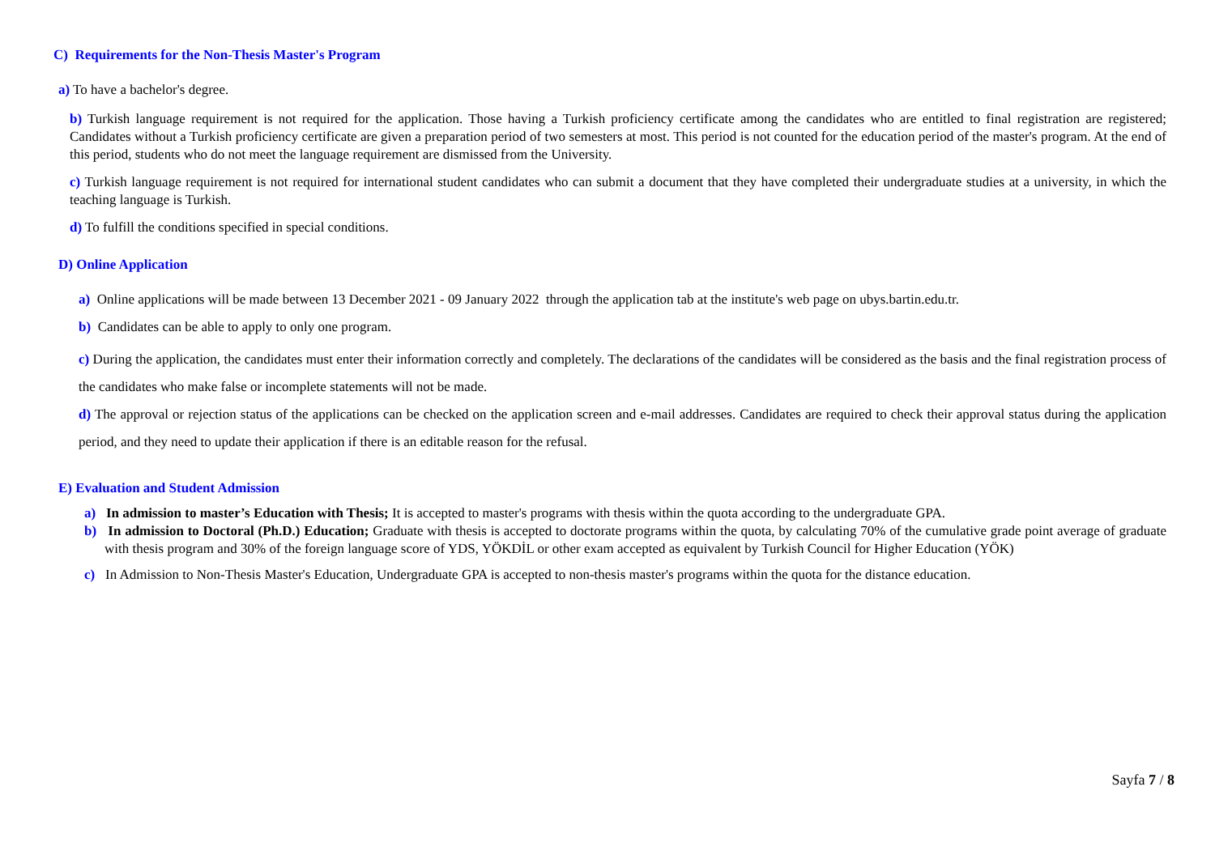C) Requirements for the Non-Thesis Master's Program
a) To have a bachelor's degree.
b) Turkish language requirement is not required for the application. Those having a Turkish proficiency certificate among the candidates who are entitled to final registration are registered; Candidates without a Turkish proficiency certificate are given a preparation period of two semesters at most. This period is not counted for the education period of the master's program. At the end of this period, students who do not meet the language requirement are dismissed from the University.
c) Turkish language requirement is not required for international student candidates who can submit a document that they have completed their undergraduate studies at a university, in which the teaching language is Turkish.
d) To fulfill the conditions specified in special conditions.
D) Online Application
a) Online applications will be made between 13 December 2021 - 09 January 2022 through the application tab at the institute's web page on ubys.bartin.edu.tr.
b) Candidates can be able to apply to only one program.
c) During the application, the candidates must enter their information correctly and completely. The declarations of the candidates will be considered as the basis and the final registration process of the candidates who make false or incomplete statements will not be made.
d) The approval or rejection status of the applications can be checked on the application screen and e-mail addresses. Candidates are required to check their approval status during the application period, and they need to update their application if there is an editable reason for the refusal.
E) Evaluation and Student Admission
a) In admission to master’s Education with Thesis; It is accepted to master's programs with thesis within the quota according to the undergraduate GPA.
b) In admission to Doctoral (Ph.D.) Education; Graduate with thesis is accepted to doctorate programs within the quota, by calculating 70% of the cumulative grade point average of graduate with thesis program and 30% of the foreign language score of YDS, YÖKDİL or other exam accepted as equivalent by Turkish Council for Higher Education (YÖK)
c) In Admission to Non-Thesis Master's Education, Undergraduate GPA is accepted to non-thesis master's programs within the quota for the distance education.
Sayfa 7 / 8